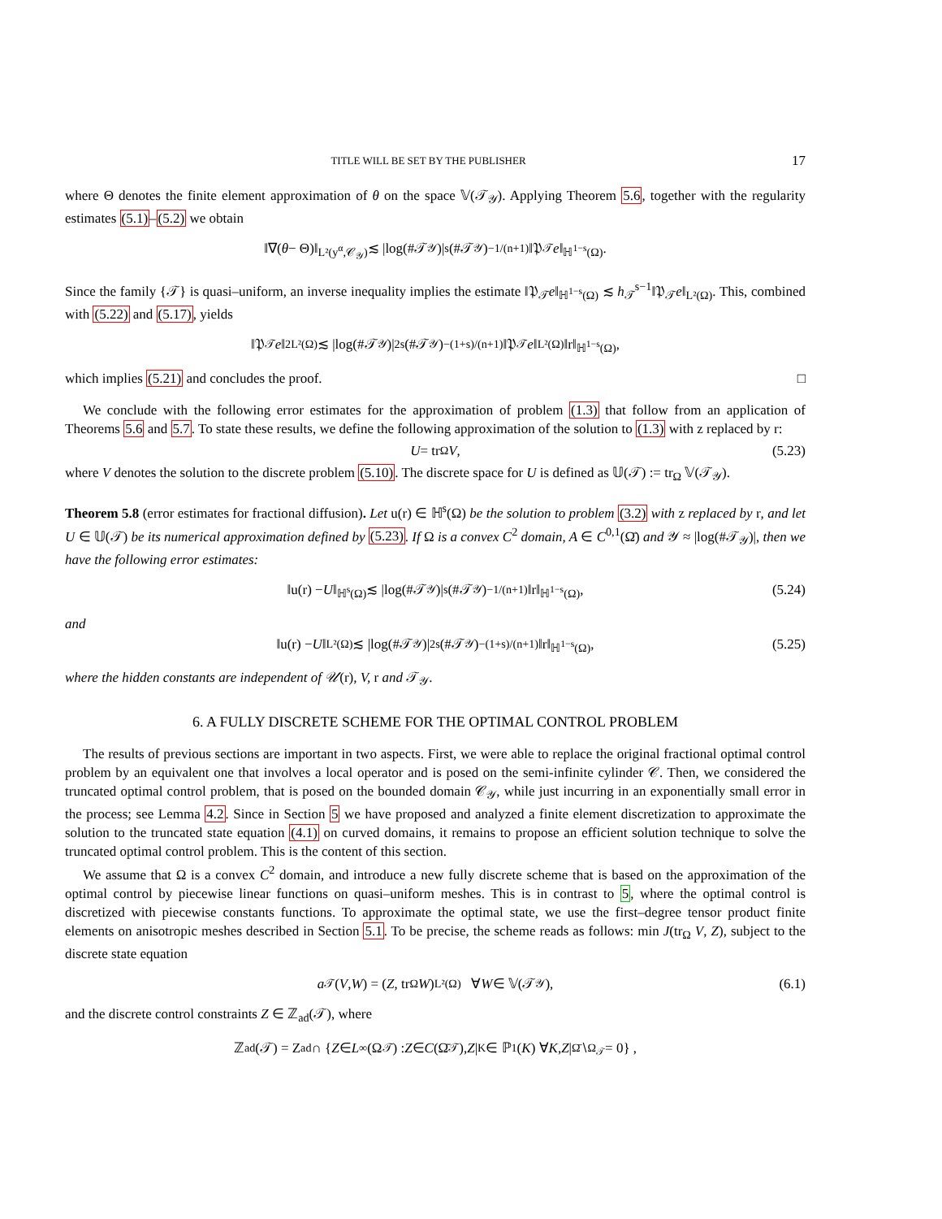TITLE WILL BE SET BY THE PUBLISHER 17
where Θ denotes the finite element approximation of θ on the space 𝕍(𝒯<sub>𝒴</sub>). Applying Theorem 5.6, together with the regularity estimates (5.1)–(5.2) we obtain
‖∇(θ − Θ)‖<sub>L²(y<sup>α</sup>,𝒞<sub>𝒴</sub>)</sub> ≲ |log(#𝒯<sub>𝒴</sub>)|<sup>s</sup>(#𝒯<sub>𝒴</sub>)<sup>−1/(n+1)</sup>‖𝔓<sub>𝒯</sub> e ‖<sub>ℍ<sup>1−s</sup>(Ω)</sub>.
Since the family {𝒯} is quasi–uniform, an inverse inequality implies the estimate ‖𝔓<sub>𝒯</sub>e‖<sub>ℍ<sup>1−s</sup>(Ω)</sub> ≲ h<sub>𝒯</sub><sup>s−1</sup>‖𝔓<sub>𝒯</sub>e‖<sub>L²(Ω)</sub>. This, combined with (5.22) and (5.17), yields
‖𝔓<sub>𝒯</sub> e ‖<sup>2</sup><sub>L²(Ω)</sub> ≲ |log(#𝒯<sub>𝒴</sub>)|<sup>2s</sup>(#𝒯<sub>𝒴</sub>)<sup>−(1+s)/(n+1)</sup>‖𝔓<sub>𝒯</sub> e ‖<sub>L²(Ω)</sub>‖r‖<sub>ℍ<sup>1−s</sup>(Ω)</sub>,
which implies (5.21) and concludes the proof. □
We conclude with the following error estimates for the approximation of problem (1.3) that follow from an application of Theorems 5.6 and 5.7. To state these results, we define the following approximation of the solution to (1.3) with z replaced by r:
U = tr<sub>Ω</sub> V, (5.23)
where V denotes the solution to the discrete problem (5.10). The discrete space for U is defined as 𝕌(𝒯) := tr<sub>Ω</sub> 𝕍(𝒯<sub>𝒴</sub>).
Theorem 5.8 (error estimates for fractional diffusion). Let u(r) ∈ ℍ<sup>s</sup>(Ω) be the solution to problem (3.2) with z replaced by r, and let U ∈ 𝕌(𝒯) be its numerical approximation defined by (5.23). If Ω is a convex C<sup>2</sup> domain, A ∈ C<sup>0,1</sup>(Ω̄) and 𝒴 ≈ |log(#𝒯<sub>𝒴</sub>)|, then we have the following error estimates:
‖u(r) − U ‖<sub>ℍ<sup>s</sup>(Ω)</sub> ≲ |log(#𝒯<sub>𝒴</sub>)|<sup>s</sup>(#𝒯<sub>𝒴</sub>)<sup>−1/(n+1)</sup>‖r‖<sub>ℍ<sup>1−s</sup>(Ω)</sub>, (5.24)
and
‖u(r) − U ‖<sub>L²(Ω)</sub> ≲ |log(#𝒯<sub>𝒴</sub>)|<sup>2s</sup>(#𝒯<sub>𝒴</sub>)<sup>−(1+s)/(n+1)</sup>‖r‖<sub>ℍ<sup>1−s</sup>(Ω)</sub>, (5.25)
where the hidden constants are independent of 𝒰(r), V, r and 𝒯<sub>𝒴</sub>.
6. A FULLY DISCRETE SCHEME FOR THE OPTIMAL CONTROL PROBLEM
The results of previous sections are important in two aspects. First, we were able to replace the original fractional optimal control problem by an equivalent one that involves a local operator and is posed on the semi-infinite cylinder 𝒞. Then, we considered the truncated optimal control problem, that is posed on the bounded domain 𝒞<sub>𝒴</sub>, while just incurring in an exponentially small error in the process; see Lemma 4.2. Since in Section 5 we have proposed and analyzed a finite element discretization to approximate the solution to the truncated state equation (4.1) on curved domains, it remains to propose an efficient solution technique to solve the truncated optimal control problem. This is the content of this section.
We assume that Ω is a convex C<sup>2</sup> domain, and introduce a new fully discrete scheme that is based on the approximation of the optimal control by piecewise linear functions on quasi–uniform meshes. This is in contrast to 5, where the optimal control is discretized with piecewise constants functions. To approximate the optimal state, we use the first–degree tensor product finite elements on anisotropic meshes described in Section 5.1. To be precise, the scheme reads as follows: min J(tr<sub>Ω</sub> V, Z), subject to the discrete state equation
a<sub>𝒯</sub>(V, W) = (Z, tr<sub>Ω</sub> W)<sub>L²(Ω)</sub> ∀ W ∈ 𝕍(𝒯<sub>𝒴</sub>), (6.1)
and the discrete control constraints Z ∈ ℤ<sub>ad</sub>(𝒯), where
ℤ<sub>ad</sub>(𝒯) = Z<sub>ad</sub> ∩ { Z ∈ L<sup>∞</sup>(Ω<sub>𝒯</sub>) : Z ∈ C (Ω̄<sub>𝒯</sub>), Z |<sub>K</sub> ∈ ℙ<sub>1</sub>(K) ∀ K, Z |<sub>Ω̄∖Ω<sub>𝒯</sub></sub> = 0} ,